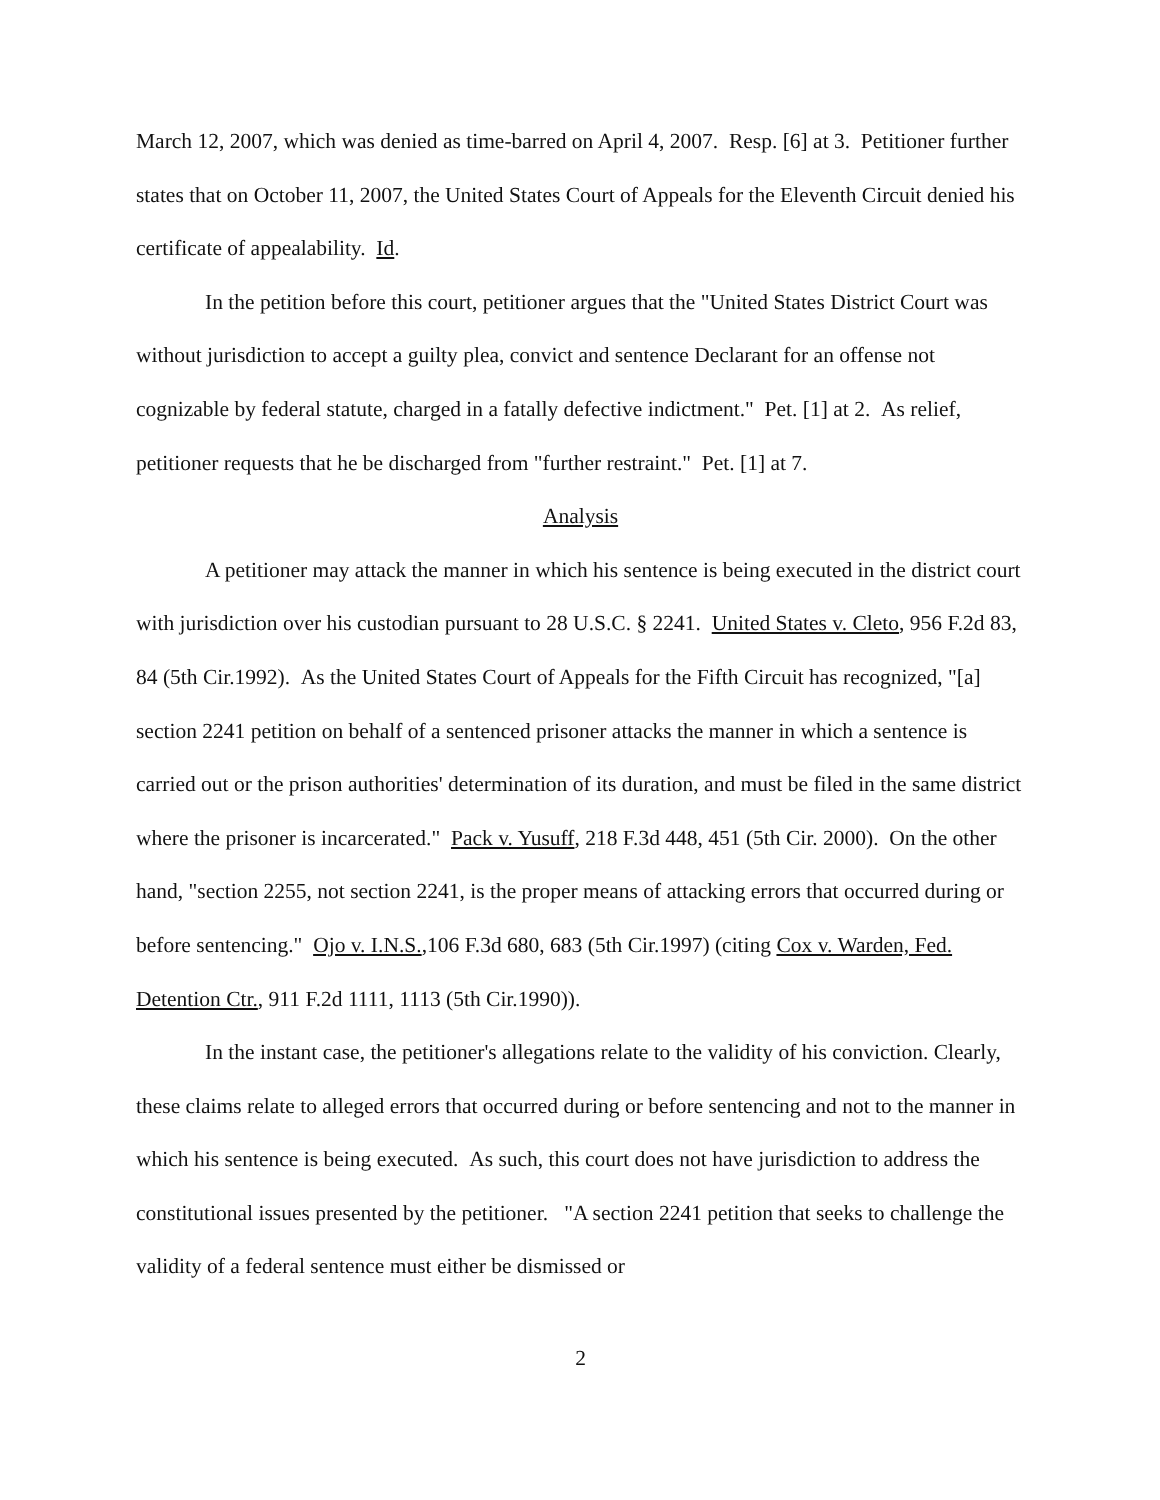March 12, 2007, which was denied as time-barred on April 4, 2007. Resp. [6] at 3. Petitioner further states that on October 11, 2007, the United States Court of Appeals for the Eleventh Circuit denied his certificate of appealability. Id.
In the petition before this court, petitioner argues that the "United States District Court was without jurisdiction to accept a guilty plea, convict and sentence Declarant for an offense not cognizable by federal statute, charged in a fatally defective indictment." Pet. [1] at 2. As relief, petitioner requests that he be discharged from "further restraint." Pet. [1] at 7.
Analysis
A petitioner may attack the manner in which his sentence is being executed in the district court with jurisdiction over his custodian pursuant to 28 U.S.C. § 2241. United States v. Cleto, 956 F.2d 83, 84 (5th Cir.1992). As the United States Court of Appeals for the Fifth Circuit has recognized, "[a] section 2241 petition on behalf of a sentenced prisoner attacks the manner in which a sentence is carried out or the prison authorities' determination of its duration, and must be filed in the same district where the prisoner is incarcerated." Pack v. Yusuff, 218 F.3d 448, 451 (5th Cir. 2000). On the other hand, "section 2255, not section 2241, is the proper means of attacking errors that occurred during or before sentencing." Ojo v. I.N.S.,106 F.3d 680, 683 (5th Cir.1997) (citing Cox v. Warden, Fed. Detention Ctr., 911 F.2d 1111, 1113 (5th Cir.1990)).
In the instant case, the petitioner's allegations relate to the validity of his conviction. Clearly, these claims relate to alleged errors that occurred during or before sentencing and not to the manner in which his sentence is being executed. As such, this court does not have jurisdiction to address the constitutional issues presented by the petitioner. "A section 2241 petition that seeks to challenge the validity of a federal sentence must either be dismissed or
2